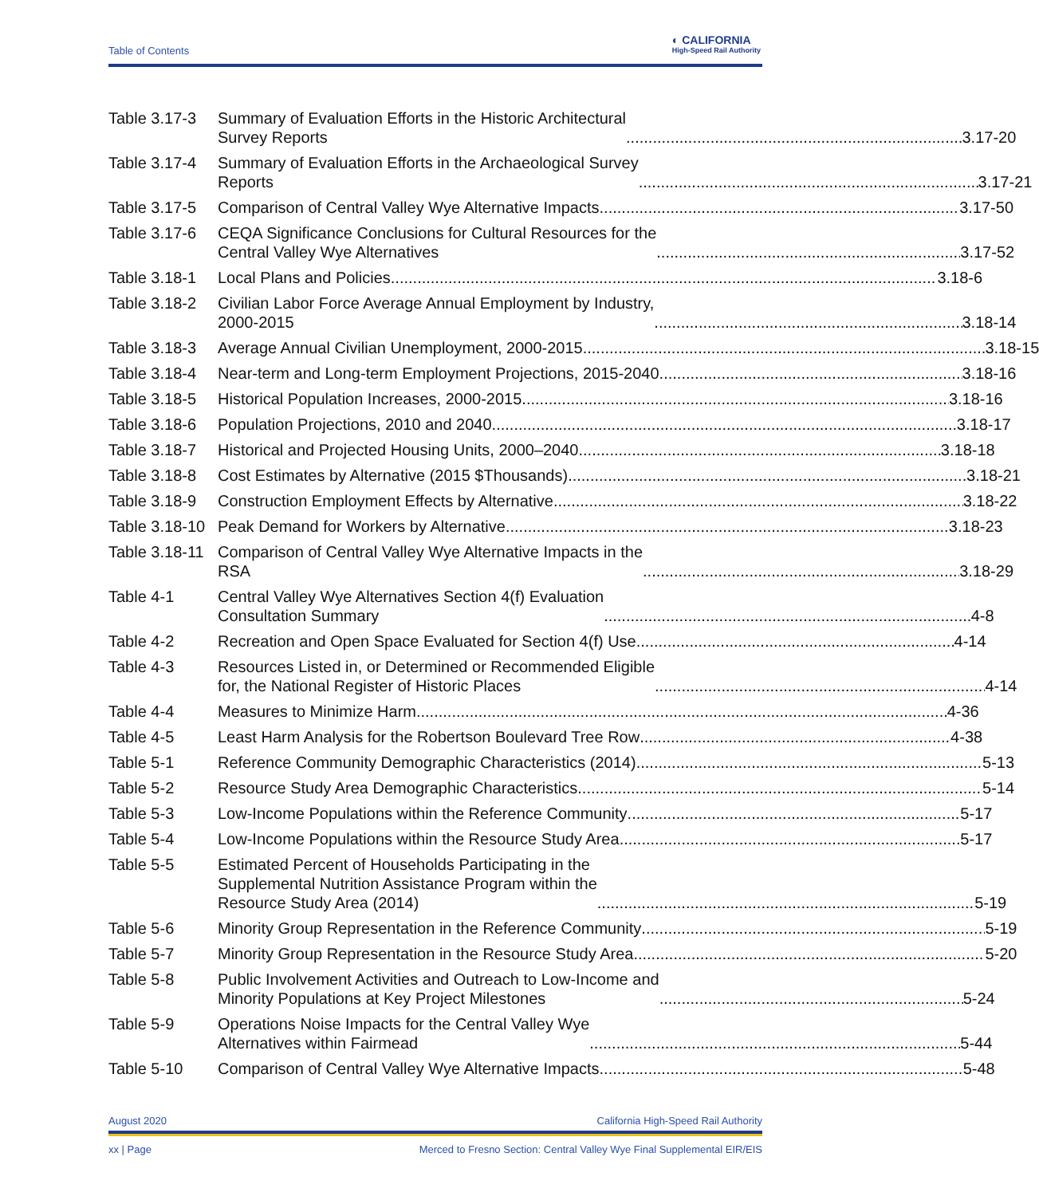Table of Contents
◐ CALIFORNIA
High-Speed Rail Authority
Table 3.17-3
Summary of Evaluation Efforts in the Historic Architectural
Survey Reports 3.17-20
Table 3.17-4
Summary of Evaluation Efforts in the Archaeological Survey
Reports 3.17-21
Table 3.17-5
Comparison of Central Valley Wye Alternative Impacts 3.17-50
Table 3.17-6
CEQA Significance Conclusions for Cultural Resources for the
Central Valley Wye Alternatives 3.17-52
Table 3.18-1
Local Plans and Policies 3.18-6
Table 3.18-2
Civilian Labor Force Average Annual Employment by Industry,
2000-2015 3.18-14
Table 3.18-3
Average Annual Civilian Unemployment, 2000-2015 3.18-15
Table 3.18-4
Near-term and Long-term Employment Projections, 2015-2040 3.18-16
Table 3.18-5
Historical Population Increases, 2000-2015 3.18-16
Table 3.18-6
Population Projections, 2010 and 2040 3.18-17
Table 3.18-7
Historical and Projected Housing Units, 2000–2040 3.18-18
Table 3.18-8
Cost Estimates by Alternative (2015 $Thousands) 3.18-21
Table 3.18-9
Construction Employment Effects by Alternative 3.18-22
Table 3.18-10
Peak Demand for Workers by Alternative 3.18-23
Table 3.18-11
Comparison of Central Valley Wye Alternative Impacts in the
RSA 3.18-29
Table 4-1 Central Valley Wye Alternatives Section 4(f) Evaluation
Consultation Summary 4-8
Table 4-2 Recreation and Open Space Evaluated for Section 4(f) Use 4-14
Table 4-3 Resources Listed in, or Determined or Recommended Eligible
for, the National Register of Historic Places 4-14
Table 4-4 Measures to Minimize Harm 4-36
Table 4-5 Least Harm Analysis for the Robertson Boulevard Tree Row 4-38
Table 5-1 Reference Community Demographic Characteristics (2014) 5-13
Table 5-2 Resource Study Area Demographic Characteristics 5-14
Table 5-3 Low-Income Populations within the Reference Community 5-17
Table 5-4 Low-Income Populations within the Resource Study Area 5-17
Table 5-5 Estimated Percent of Households Participating in the
Supplemental Nutrition Assistance Program within the
Resource Study Area (2014) 5-19
Table 5-6 Minority Group Representation in the Reference Community 5-19
Table 5-7 Minority Group Representation in the Resource Study Area 5-20
Table 5-8 Public Involvement Activities and Outreach to Low-Income and
Minority Populations at Key Project Milestones 5-24
Table 5-9 Operations Noise Impacts for the Central Valley Wye
Alternatives within Fairmead 5-44
Table 5-10 Comparison of Central Valley Wye Alternative Impacts 5-48
August 2020 California High-Speed Rail Authority
xx | Page Merced to Fresno Section: Central Valley Wye Final Supplemental EIR/EIS